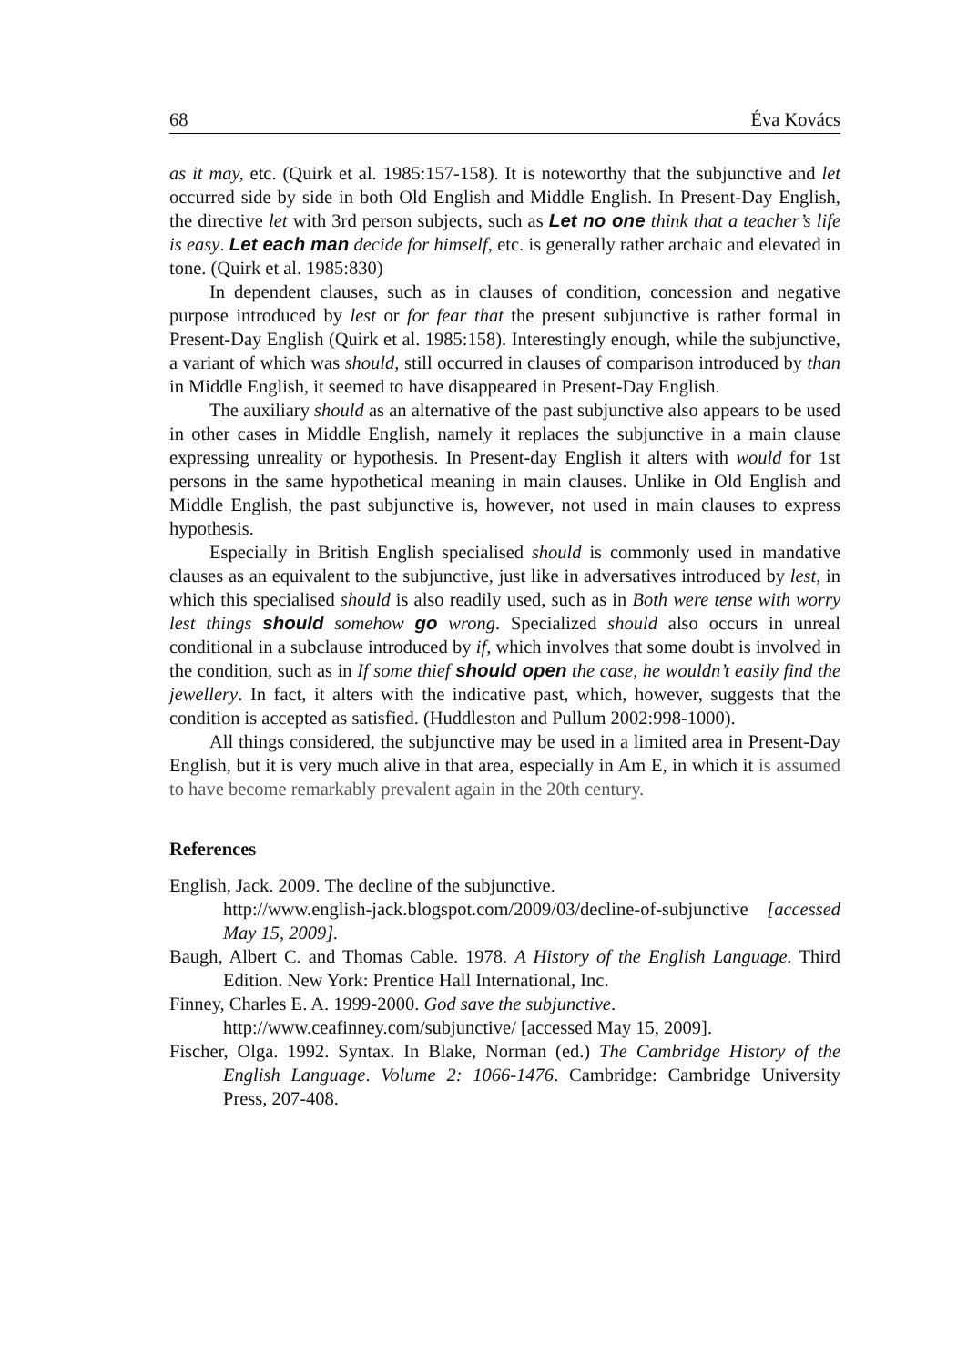68 Éva Kovács
as it may, etc. (Quirk et al. 1985:157-158). It is noteworthy that the subjunctive and let occurred side by side in both Old English and Middle English. In Present-Day English, the directive let with 3rd person subjects, such as Let no one think that a teacher’s life is easy. Let each man decide for himself, etc. is generally rather archaic and elevated in tone. (Quirk et al. 1985:830)
In dependent clauses, such as in clauses of condition, concession and negative purpose introduced by lest or for fear that the present subjunctive is rather formal in Present-Day English (Quirk et al. 1985:158). Interestingly enough, while the subjunctive, a variant of which was should, still occurred in clauses of comparison introduced by than in Middle English, it seemed to have disappeared in Present-Day English.
The auxiliary should as an alternative of the past subjunctive also appears to be used in other cases in Middle English, namely it replaces the subjunctive in a main clause expressing unreality or hypothesis. In Present-day English it alters with would for 1st persons in the same hypothetical meaning in main clauses. Unlike in Old English and Middle English, the past subjunctive is, however, not used in main clauses to express hypothesis.
Especially in British English specialised should is commonly used in mandative clauses as an equivalent to the subjunctive, just like in adversatives introduced by lest, in which this specialised should is also readily used, such as in Both were tense with worry lest things should somehow go wrong. Specialized should also occurs in unreal conditional in a subclause introduced by if, which involves that some doubt is involved in the condition, such as in If some thief should open the case, he wouldn’t easily find the jewellery. In fact, it alters with the indicative past, which, however, suggests that the condition is accepted as satisfied. (Huddleston and Pullum 2002:998-1000).
All things considered, the subjunctive may be used in a limited area in Present-Day English, but it is very much alive in that area, especially in Am E, in which it is assumed to have become remarkably prevalent again in the 20th century.
References
English, Jack. 2009. The decline of the subjunctive.
http://www.english-jack.blogspot.com/2009/03/decline-of-subjunctive [accessed May 15, 2009].
Baugh, Albert C. and Thomas Cable. 1978. A History of the English Language. Third Edition. New York: Prentice Hall International, Inc.
Finney, Charles E. A. 1999-2000. God save the subjunctive.
http://www.ceafinney.com/subjunctive/ [accessed May 15, 2009].
Fischer, Olga. 1992. Syntax. In Blake, Norman (ed.) The Cambridge History of the English Language. Volume 2: 1066-1476. Cambridge: Cambridge University Press, 207-408.